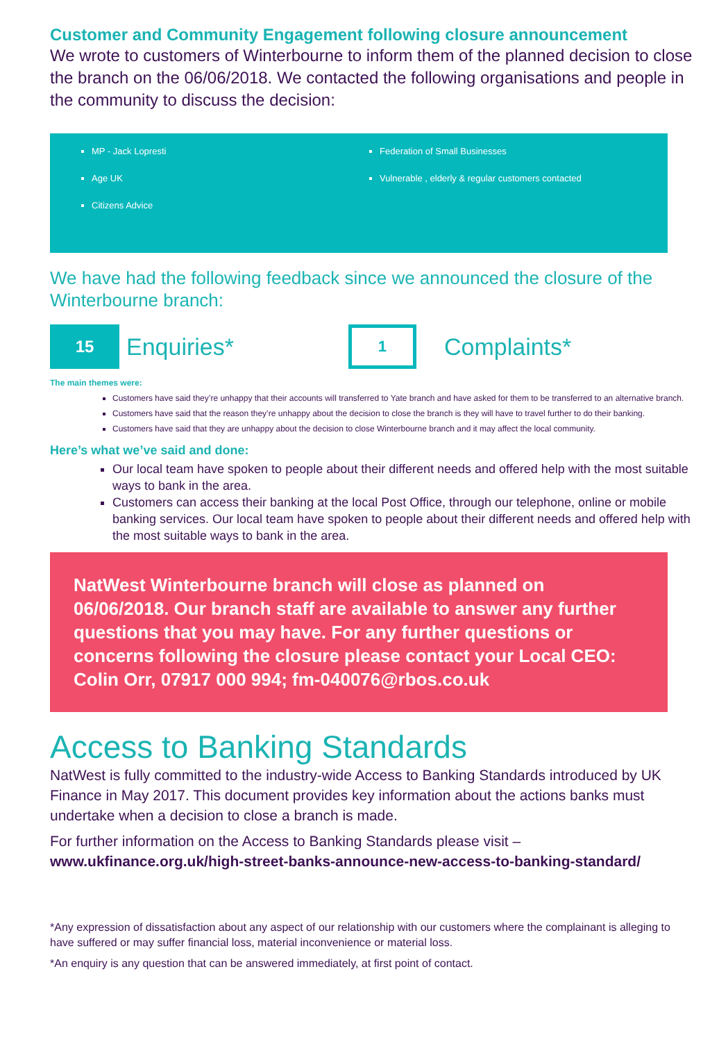Customer and Community Engagement following closure announcement
We wrote to customers of Winterbourne to inform them of the planned decision to close the branch on the 06/06/2018. We contacted the following organisations and people in the community to discuss the decision:
MP - Jack Lopresti
Age UK
Citizens Advice
Federation of Small Businesses
Vulnerable , elderly & regular customers contacted
We have had the following feedback since we announced the closure of the Winterbourne branch:
15
Enquiries*
1
Complaints*
The main themes were:
Customers have said they’re unhappy that their accounts will transferred to Yate branch and have asked for them to be transferred to an alternative branch.
Customers have said that the reason they’re unhappy about the decision to close the branch is they will have to travel further to do their banking.
Customers have said that they are unhappy about the decision to close Winterbourne branch and it may affect the local community.
Here’s what we’ve said and done:
Our local team have spoken to people about their different needs and offered help with the most suitable ways to bank in the area.
Customers can access their banking at the local Post Office, through our telephone, online or mobile banking services. Our local team have spoken to people about their different needs and offered help with the most suitable ways to bank in the area.
NatWest Winterbourne branch will close as planned on 06/06/2018. Our branch staff are available to answer any further questions that you may have. For any further questions or concerns following the closure please contact your Local CEO: Colin Orr, 07917 000 994; fm-040076@rbos.co.uk
Access to Banking Standards
NatWest is fully committed to the industry-wide Access to Banking Standards introduced by UK Finance in May 2017. This document provides key information about the actions banks must undertake when a decision to close a branch is made.
For further information on the Access to Banking Standards please visit – www.ukfinance.org.uk/high-street-banks-announce-new-access-to-banking-standard/
*Any expression of dissatisfaction about any aspect of our relationship with our customers where the complainant is alleging to have suffered or may suffer financial loss, material inconvenience or material loss.
*An enquiry is any question that can be answered immediately, at first point of contact.